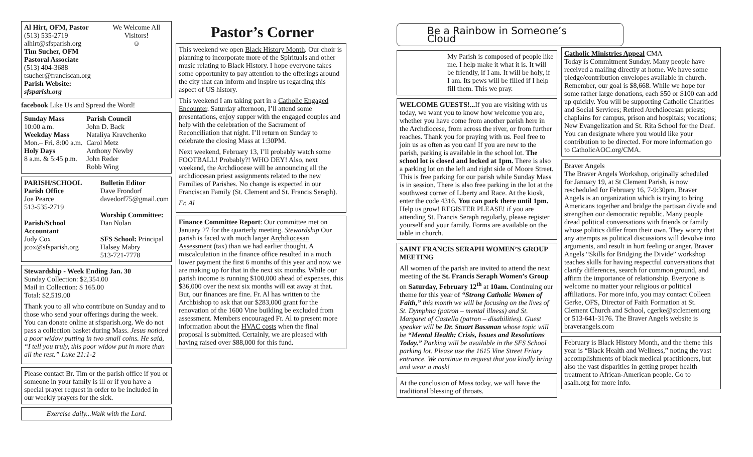Al Hirt, OFM, Pastor
(513) 535-2719
alhirt@sfsparish.org
Tim Sucher, OFM
Pastoral Associate
(513) 404-3688
tsucher@franciscan.org
Parish Website: sfsparish.org
We Welcome All Visitors!
☺
facebook Like Us and Spread the Word!
Sunday Mass
10:00 a.m.
Weekday Mass
Mon.– Fri. 8:00 a.m.
Holy Days
8 a.m. & 5:45 p.m.
Parish Council
John D. Back
Nataliya Kravchenko
Carol Metz
Anthony Newby
John Reder
Robb Wing
PARISH/SCHOOL
Parish Office
Joe Pearce
513-535-2719
Parish/School Accountant
Judy Cox
jcox@sfsparish.org
Bulletin Editor
Dave Frondorf
davedorf75@gmail.com
Worship Committee:
Dan Nolan
SFS School: Principal
Halsey Mabry
513-721-7778
Stewardship - Week Ending Jan. 30
Sunday Collection: $2,354.00
Mail in Collection: $ 165.00
Total: $2,519.00
Thank you to all who contribute on Sunday and to those who send your offerings during the week. You can donate online at sfsparish.org. We do not pass a collection basket during Mass. Jesus noticed a poor widow putting in two small coins. He said, “I tell you truly, this poor widow put in more than all the rest.” Luke 21:1-2
Please contact Br. Tim or the parish office if you or someone in your family is ill or if you have a special prayer request in order to be included in our weekly prayers for the sick.
Exercise daily...Walk with the Lord.
Pastor’s Corner
This weekend we open Black History Month. Our choir is planning to incorporate more of the Spirituals and other music relating to Black History. I hope everyone takes some opportunity to pay attention to the offerings around the city that can inform and inspire us regarding this aspect of US history.
This weekend I am taking part in a Catholic Engaged Encounter. Saturday afternoon, I’ll attend some presentations, enjoy supper with the engaged couples and help with the celebration of the Sacrament of Reconciliation that night. I’ll return on Sunday to celebrate the closing Mass at 1:30PM.
Next weekend, February 13, I’ll probably watch some FOOTBALL! Probably?! WHO DEY! Also, next weekend, the Archdiocese will be announcing all the archdiocesan priest assignments related to the new Families of Parishes. No change is expected in our Franciscan Family (St. Clement and St. Francis Seraph).
Fr. Al
Finance Committee Report: Our committee met on January 27 for the quarterly meeting. Stewardship Our parish is faced with much larger Archdiocesan Assessment (tax) than we had earlier thought. A miscalculation in the finance office resulted in a much lower payment the first 6 months of this year and now we are making up for that in the next six months. While our parish income is running $100,000 ahead of expenses, this $36,000 over the next six months will eat away at that. But, our finances are fine. Fr. Al has written to the Archbishop to ask that our $283,000 grant for the renovation of the 1600 Vine building be excluded from assessment. Members encouraged Fr. Al to present more information about the HVAC costs when the final proposal is submitted. Certainly, we are pleased with having raised over $88,000 for this fund.
Be a Rainbow in Someone’s Cloud
My Parish is composed of people like me. I help make it what it is. It will be friendly, if I am. It will be holy, if I am. Its pews will be filled if I help fill them. This we pray.
WELCOME GUESTS!... If you are visiting with us today, we want you to know how welcome you are, whether you have come from another parish here in the Archdiocese, from across the river, or from further reaches. Thank you for praying with us. Feel free to join us as often as you can! If you are new to the parish, parking is available in the school lot. The school lot is closed and locked at 1pm. There is also a parking lot on the left and right side of Moore Street. This is free parking for our parish while Sunday Mass is in session. There is also free parking in the lot at the southwest corner of Liberty and Race. At the kiosk, enter the code 4316. You can park there until 1pm. Help us grow! REGISTER PLEASE! if you are attending St. Francis Seraph regularly, please register yourself and your family. Forms are available on the table in church.
SAINT FRANCIS SERAPH WOMEN’S GROUP MEETING
All women of the parish are invited to attend the next meeting of the St. Francis Seraph Women’s Group on Saturday, February 12<sup>th</sup> at 10am. Continuing our theme for this year of “Strong Catholic Women of Faith,” this month we will be focusing on the lives of St. Dymphna (patron – mental illness) and St. Margaret of Castello (patron – disabilities). Guest speaker will be Dr. Stuart Bassman whose topic will be “Mental Health: Crisis, Issues and Resolutions Today.” Parking will be available in the SFS School parking lot. Please use the 1615 Vine Street Friary entrance. We continue to request that you kindly bring and wear a mask!
At the conclusion of Mass today, we will have the traditional blessing of throats.
Catholic Ministries Appeal CMA
Today is Commitment Sunday. Many people have received a mailing directly at home. We have some pledge/contribution envelopes available in church. Remember, our goal is $8,668. While we hope for some rather large donations, each $50 or $100 can add up quickly. You will be supporting Catholic Charities and Social Services; Retired Archdiocesan priests; chaplains for campus, prison and hospitals; vocations; New Evangelization and St. Rita School for the Deaf. You can designate where you would like your contribution to be directed. For more information go to CatholicAOC.org/CMA.
Braver Angels
The Braver Angels Workshop, originally scheduled for January 19, at St Clement Parish, is now rescheduled for February 16, 7-9:30pm. Braver Angels is an organization which is trying to bring Americans together and bridge the partisan divide and strengthen our democratic republic. Many people dread political conversations with friends or family whose politics differ from their own. They worry that any attempts as political discussions will devolve into arguments, and result in hurt feeling or anger. Braver Angels “Skills for Bridging the Divide” workshop teaches skills for having respectful conversations that clarify differences, search for common ground, and affirm the importance of relationship. Everyone is welcome no matter your religious or political affiliations. For more info, you may contact Colleen Gerke, OFS, Director of Faith Formation at St. Clement Church and School, cgerke@stclement.org or 513-641-3176. The Braver Angels website is braverangels.com
February is Black History Month, and the theme this year is “Black Health and Wellness,” noting the vast accomplishments of black medical practitioners, but also the vast disparities in getting proper health treatment to African-American people. Go to asalh.org for more info.